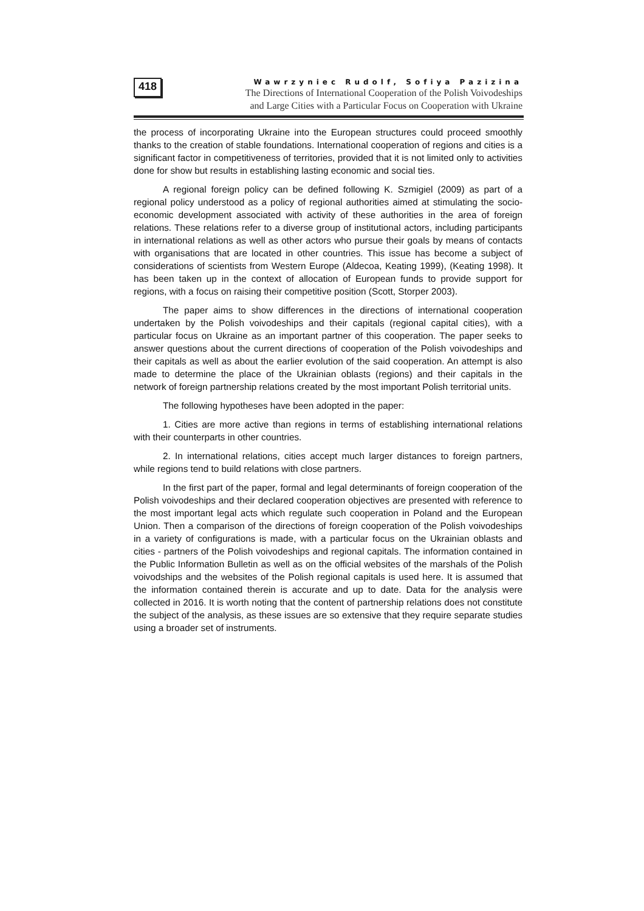418
Wawrzyniec Rudolf, Sofiya Pazizina
The Directions of International Cooperation of the Polish Voivodeships
and Large Cities with a Particular Focus on Cooperation with Ukraine
the process of incorporating Ukraine into the European structures could proceed smoothly thanks to the creation of stable foundations. International cooperation of regions and cities is a significant factor in competitiveness of territories, provided that it is not limited only to activities done for show but results in establishing lasting economic and social ties.
A regional foreign policy can be defined following K. Szmigiel (2009) as part of a regional policy understood as a policy of regional authorities aimed at stimulating the socio-economic development associated with activity of these authorities in the area of foreign relations. These relations refer to a diverse group of institutional actors, including participants in international relations as well as other actors who pursue their goals by means of contacts with organisations that are located in other countries. This issue has become a subject of considerations of scientists from Western Europe (Aldecoa, Keating 1999), (Keating 1998). It has been taken up in the context of allocation of European funds to provide support for regions, with a focus on raising their competitive position (Scott, Storper 2003).
The paper aims to show differences in the directions of international cooperation undertaken by the Polish voivodeships and their capitals (regional capital cities), with a particular focus on Ukraine as an important partner of this cooperation. The paper seeks to answer questions about the current directions of cooperation of the Polish voivodeships and their capitals as well as about the earlier evolution of the said cooperation. An attempt is also made to determine the place of the Ukrainian oblasts (regions) and their capitals in the network of foreign partnership relations created by the most important Polish territorial units.
The following hypotheses have been adopted in the paper:
1. Cities are more active than regions in terms of establishing international relations with their counterparts in other countries.
2. In international relations, cities accept much larger distances to foreign partners, while regions tend to build relations with close partners.
In the first part of the paper, formal and legal determinants of foreign cooperation of the Polish voivodeships and their declared cooperation objectives are presented with reference to the most important legal acts which regulate such cooperation in Poland and the European Union. Then a comparison of the directions of foreign cooperation of the Polish voivodeships in a variety of configurations is made, with a particular focus on the Ukrainian oblasts and cities - partners of the Polish voivodeships and regional capitals. The information contained in the Public Information Bulletin as well as on the official websites of the marshals of the Polish voivodships and the websites of the Polish regional capitals is used here. It is assumed that the information contained therein is accurate and up to date. Data for the analysis were collected in 2016. It is worth noting that the content of partnership relations does not constitute the subject of the analysis, as these issues are so extensive that they require separate studies using a broader set of instruments.